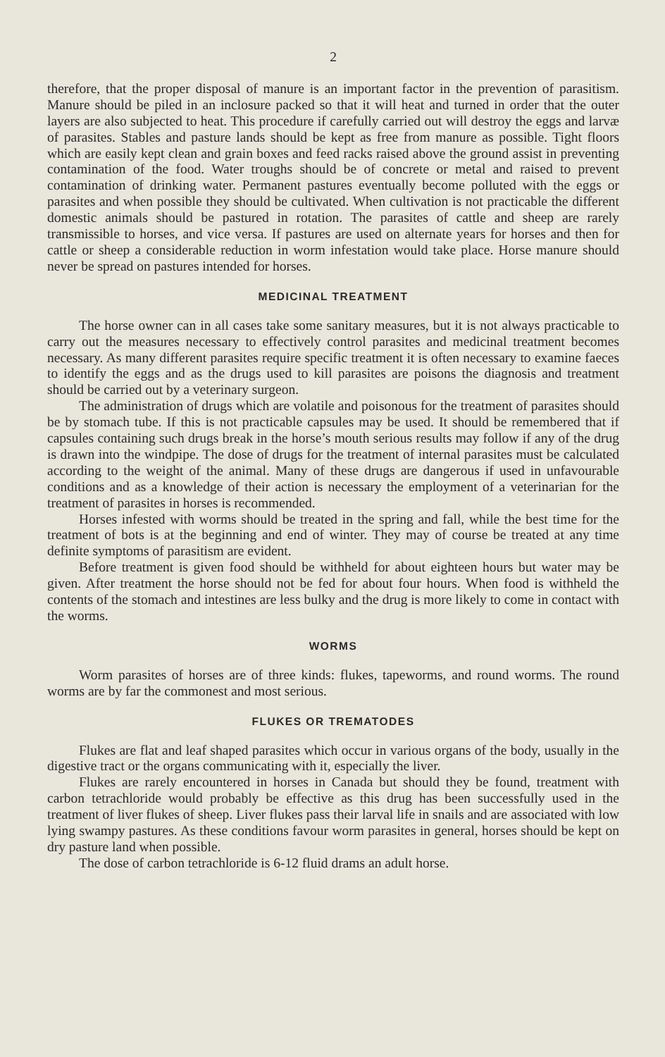2
therefore, that the proper disposal of manure is an important factor in the prevention of parasitism. Manure should be piled in an inclosure packed so that it will heat and turned in order that the outer layers are also subjected to heat. This procedure if carefully carried out will destroy the eggs and larvæ of parasites. Stables and pasture lands should be kept as free from manure as possible. Tight floors which are easily kept clean and grain boxes and feed racks raised above the ground assist in preventing contamination of the food. Water troughs should be of concrete or metal and raised to prevent contamination of drinking water. Permanent pastures eventually become polluted with the eggs or parasites and when possible they should be cultivated. When cultivation is not practicable the different domestic animals should be pastured in rotation. The parasites of cattle and sheep are rarely transmissible to horses, and vice versa. If pastures are used on alternate years for horses and then for cattle or sheep a considerable reduction in worm infestation would take place. Horse manure should never be spread on pastures intended for horses.
MEDICINAL TREATMENT
The horse owner can in all cases take some sanitary measures, but it is not always practicable to carry out the measures necessary to effectively control parasites and medicinal treatment becomes necessary. As many different parasites require specific treatment it is often necessary to examine faeces to identify the eggs and as the drugs used to kill parasites are poisons the diagnosis and treatment should be carried out by a veterinary surgeon.
The administration of drugs which are volatile and poisonous for the treatment of parasites should be by stomach tube. If this is not practicable capsules may be used. It should be remembered that if capsules containing such drugs break in the horse’s mouth serious results may follow if any of the drug is drawn into the windpipe. The dose of drugs for the treatment of internal parasites must be calculated according to the weight of the animal. Many of these drugs are dangerous if used in unfavourable conditions and as a knowledge of their action is necessary the employment of a veterinarian for the treatment of parasites in horses is recommended.
Horses infested with worms should be treated in the spring and fall, while the best time for the treatment of bots is at the beginning and end of winter. They may of course be treated at any time definite symptoms of parasitism are evident.
Before treatment is given food should be withheld for about eighteen hours but water may be given. After treatment the horse should not be fed for about four hours. When food is withheld the contents of the stomach and intestines are less bulky and the drug is more likely to come in contact with the worms.
WORMS
Worm parasites of horses are of three kinds: flukes, tapeworms, and round worms. The round worms are by far the commonest and most serious.
FLUKES OR TREMATODES
Flukes are flat and leaf shaped parasites which occur in various organs of the body, usually in the digestive tract or the organs communicating with it, especially the liver.
Flukes are rarely encountered in horses in Canada but should they be found, treatment with carbon tetrachloride would probably be effective as this drug has been successfully used in the treatment of liver flukes of sheep. Liver flukes pass their larval life in snails and are associated with low lying swampy pastures. As these conditions favour worm parasites in general, horses should be kept on dry pasture land when possible.
The dose of carbon tetrachloride is 6-12 fluid drams an adult horse.